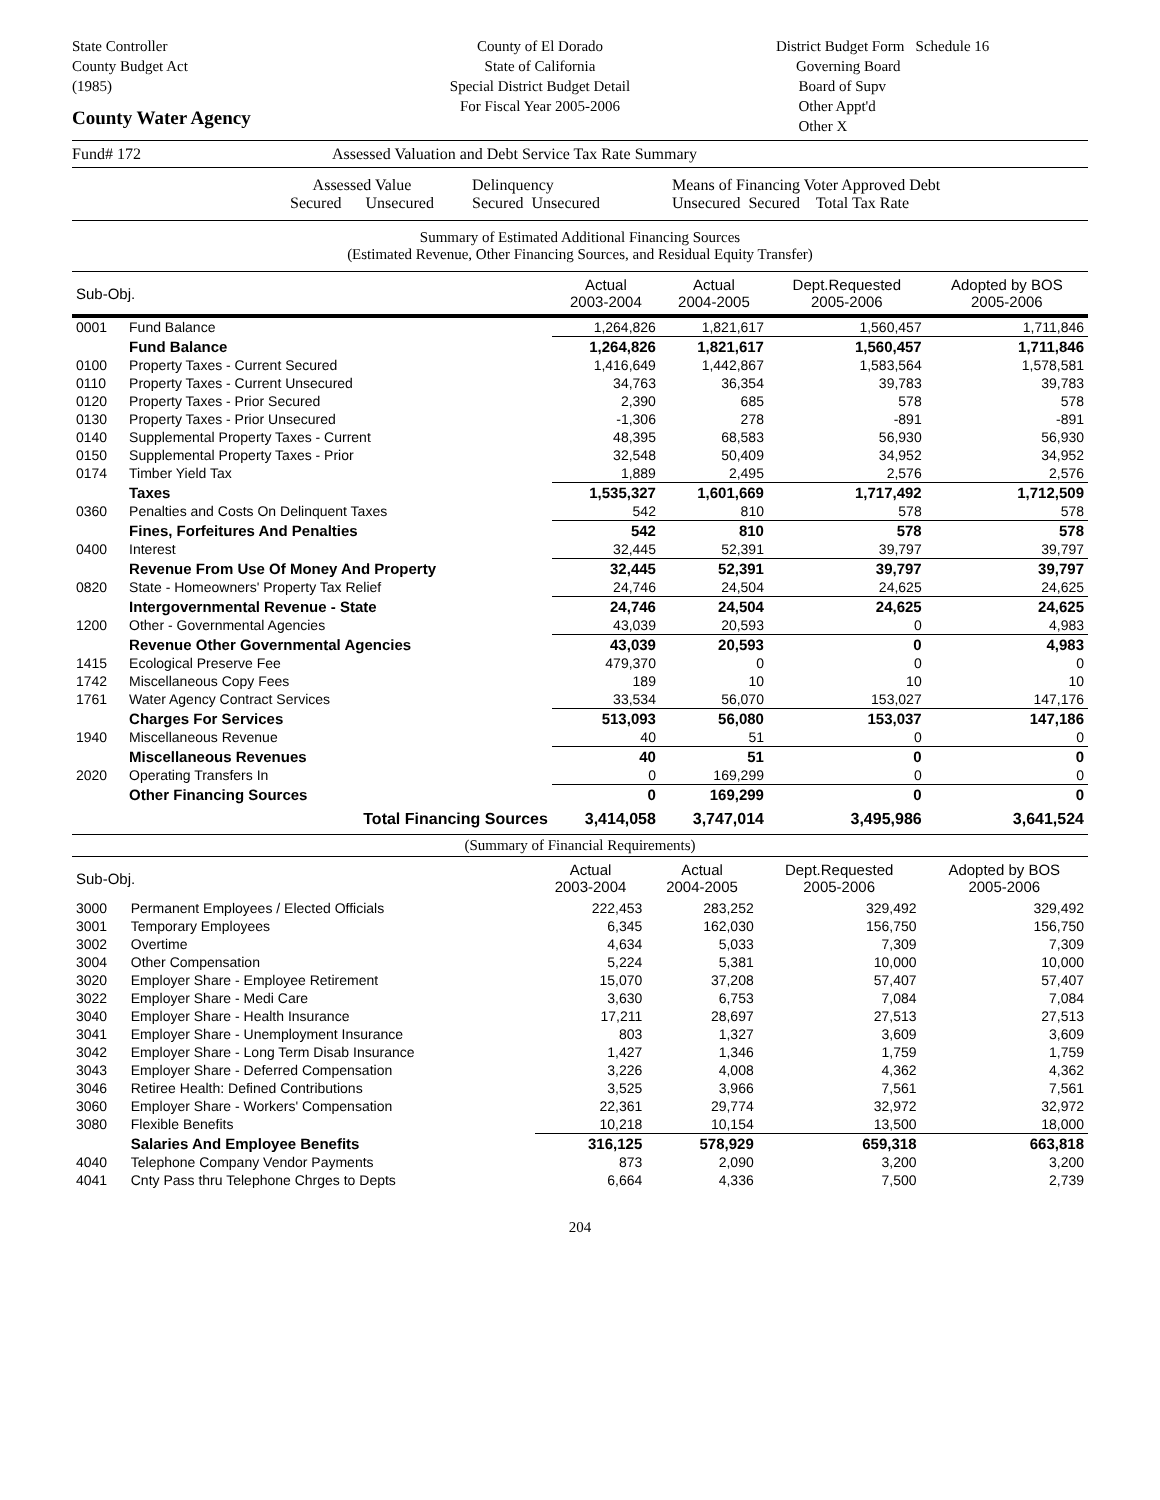State Controller
County Budget Act
(1985)
County Water Agency
County of El Dorado
State of California
Special District Budget Detail
For Fiscal Year 2005-2006
District Budget Form Schedule 16
Governing Board
Board of Supv
Other Appt'd
Other X
Fund# 172 Assessed Valuation and Debt Service Tax Rate Summary
Assessed Value
Secured Unsecured
Delinquency
Secured Unsecured
Means of Financing Voter Approved Debt
Unsecured Secured Total Tax Rate
Summary of Estimated Additional Financing Sources
(Estimated Revenue, Other Financing Sources, and Residual Equity Transfer)
| Sub-Obj. | | Actual 2003-2004 | Actual 2004-2005 | Dept.Requested 2005-2006 | Adopted by BOS 2005-2006 |
| --- | --- | --- | --- | --- | --- |
| 0001 | Fund Balance | 1,264,826 | 1,821,617 | 1,560,457 | 1,711,846 |
| | Fund Balance | 1,264,826 | 1,821,617 | 1,560,457 | 1,711,846 |
| 0100 | Property Taxes - Current Secured | 1,416,649 | 1,442,867 | 1,583,564 | 1,578,581 |
| 0110 | Property Taxes - Current Unsecured | 34,763 | 36,354 | 39,783 | 39,783 |
| 0120 | Property Taxes - Prior Secured | 2,390 | 685 | 578 | 578 |
| 0130 | Property Taxes - Prior Unsecured | -1,306 | 278 | -891 | -891 |
| 0140 | Supplemental Property Taxes - Current | 48,395 | 68,583 | 56,930 | 56,930 |
| 0150 | Supplemental Property Taxes - Prior | 32,548 | 50,409 | 34,952 | 34,952 |
| 0174 | Timber Yield Tax | 1,889 | 2,495 | 2,576 | 2,576 |
| | Taxes | 1,535,327 | 1,601,669 | 1,717,492 | 1,712,509 |
| 0360 | Penalties and Costs On Delinquent Taxes | 542 | 810 | 578 | 578 |
| | Fines, Forfeitures And Penalties | 542 | 810 | 578 | 578 |
| 0400 | Interest | 32,445 | 52,391 | 39,797 | 39,797 |
| | Revenue From Use Of Money And Property | 32,445 | 52,391 | 39,797 | 39,797 |
| 0820 | State - Homeowners' Property Tax Relief | 24,746 | 24,504 | 24,625 | 24,625 |
| | Intergovernmental Revenue - State | 24,746 | 24,504 | 24,625 | 24,625 |
| 1200 | Other - Governmental Agencies | 43,039 | 20,593 | 0 | 4,983 |
| | Revenue Other Governmental Agencies | 43,039 | 20,593 | 0 | 4,983 |
| 1415 | Ecological Preserve Fee | 479,370 | 0 | 0 | 0 |
| 1742 | Miscellaneous Copy Fees | 189 | 10 | 10 | 10 |
| 1761 | Water Agency Contract Services | 33,534 | 56,070 | 153,027 | 147,176 |
| | Charges For Services | 513,093 | 56,080 | 153,037 | 147,186 |
| 1940 | Miscellaneous Revenue | 40 | 51 | 0 | 0 |
| | Miscellaneous Revenues | 40 | 51 | 0 | 0 |
| 2020 | Operating Transfers In | 0 | 169,299 | 0 | 0 |
| | Other Financing Sources | 0 | 169,299 | 0 | 0 |
| | Total Financing Sources | 3,414,058 | 3,747,014 | 3,495,986 | 3,641,524 |
(Summary of Financial Requirements)
| Sub-Obj. | | Actual 2003-2004 | Actual 2004-2005 | Dept.Requested 2005-2006 | Adopted by BOS 2005-2006 |
| --- | --- | --- | --- | --- | --- |
| 3000 | Permanent Employees / Elected Officials | 222,453 | 283,252 | 329,492 | 329,492 |
| 3001 | Temporary Employees | 6,345 | 162,030 | 156,750 | 156,750 |
| 3002 | Overtime | 4,634 | 5,033 | 7,309 | 7,309 |
| 3004 | Other Compensation | 5,224 | 5,381 | 10,000 | 10,000 |
| 3020 | Employer Share - Employee Retirement | 15,070 | 37,208 | 57,407 | 57,407 |
| 3022 | Employer Share - Medi Care | 3,630 | 6,753 | 7,084 | 7,084 |
| 3040 | Employer Share - Health Insurance | 17,211 | 28,697 | 27,513 | 27,513 |
| 3041 | Employer Share - Unemployment Insurance | 803 | 1,327 | 3,609 | 3,609 |
| 3042 | Employer Share - Long Term Disab Insurance | 1,427 | 1,346 | 1,759 | 1,759 |
| 3043 | Employer Share - Deferred Compensation | 3,226 | 4,008 | 4,362 | 4,362 |
| 3046 | Retiree Health: Defined Contributions | 3,525 | 3,966 | 7,561 | 7,561 |
| 3060 | Employer Share - Workers' Compensation | 22,361 | 29,774 | 32,972 | 32,972 |
| 3080 | Flexible Benefits | 10,218 | 10,154 | 13,500 | 18,000 |
| | Salaries And Employee Benefits | 316,125 | 578,929 | 659,318 | 663,818 |
| 4040 | Telephone Company Vendor Payments | 873 | 2,090 | 3,200 | 3,200 |
| 4041 | Cnty Pass thru Telephone Chrges to Depts | 6,664 | 4,336 | 7,500 | 2,739 |
204